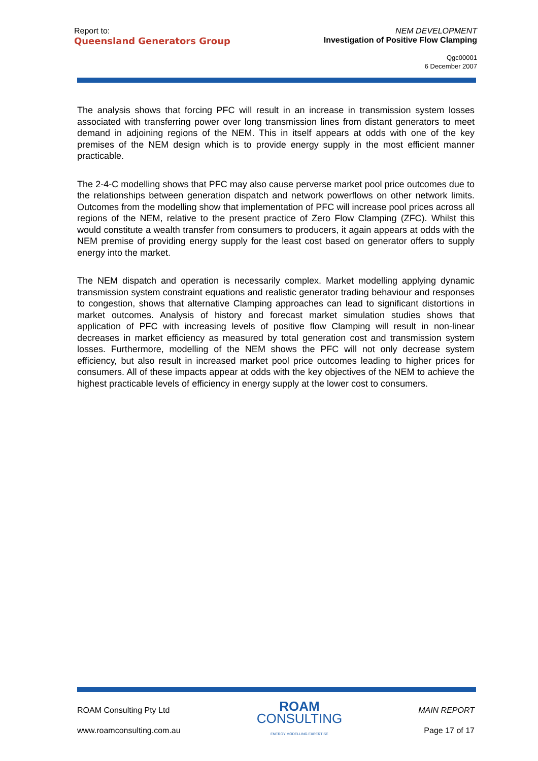Report to:
Queensland Generators Group
NEM DEVELOPMENT
Investigation of Positive Flow Clamping
Qgc00001
6 December 2007
The analysis shows that forcing PFC will result in an increase in transmission system losses associated with transferring power over long transmission lines from distant generators to meet demand in adjoining regions of the NEM. This in itself appears at odds with one of the key premises of the NEM design which is to provide energy supply in the most efficient manner practicable.
The 2-4-C modelling shows that PFC may also cause perverse market pool price outcomes due to the relationships between generation dispatch and network powerflows on other network limits. Outcomes from the modelling show that implementation of PFC will increase pool prices across all regions of the NEM, relative to the present practice of Zero Flow Clamping (ZFC). Whilst this would constitute a wealth transfer from consumers to producers, it again appears at odds with the NEM premise of providing energy supply for the least cost based on generator offers to supply energy into the market.
The NEM dispatch and operation is necessarily complex. Market modelling applying dynamic transmission system constraint equations and realistic generator trading behaviour and responses to congestion, shows that alternative Clamping approaches can lead to significant distortions in market outcomes. Analysis of history and forecast market simulation studies shows that application of PFC with increasing levels of positive flow Clamping will result in non-linear decreases in market efficiency as measured by total generation cost and transmission system losses. Furthermore, modelling of the NEM shows the PFC will not only decrease system efficiency, but also result in increased market pool price outcomes leading to higher prices for consumers. All of these impacts appear at odds with the key objectives of the NEM to achieve the highest practicable levels of efficiency in energy supply at the lower cost to consumers.
ROAM Consulting Pty Ltd
www.roamconsulting.com.au
ROAM
CONSULTING
ENERGY MODELLING EXPERTISE
MAIN REPORT
Page 17 of 17